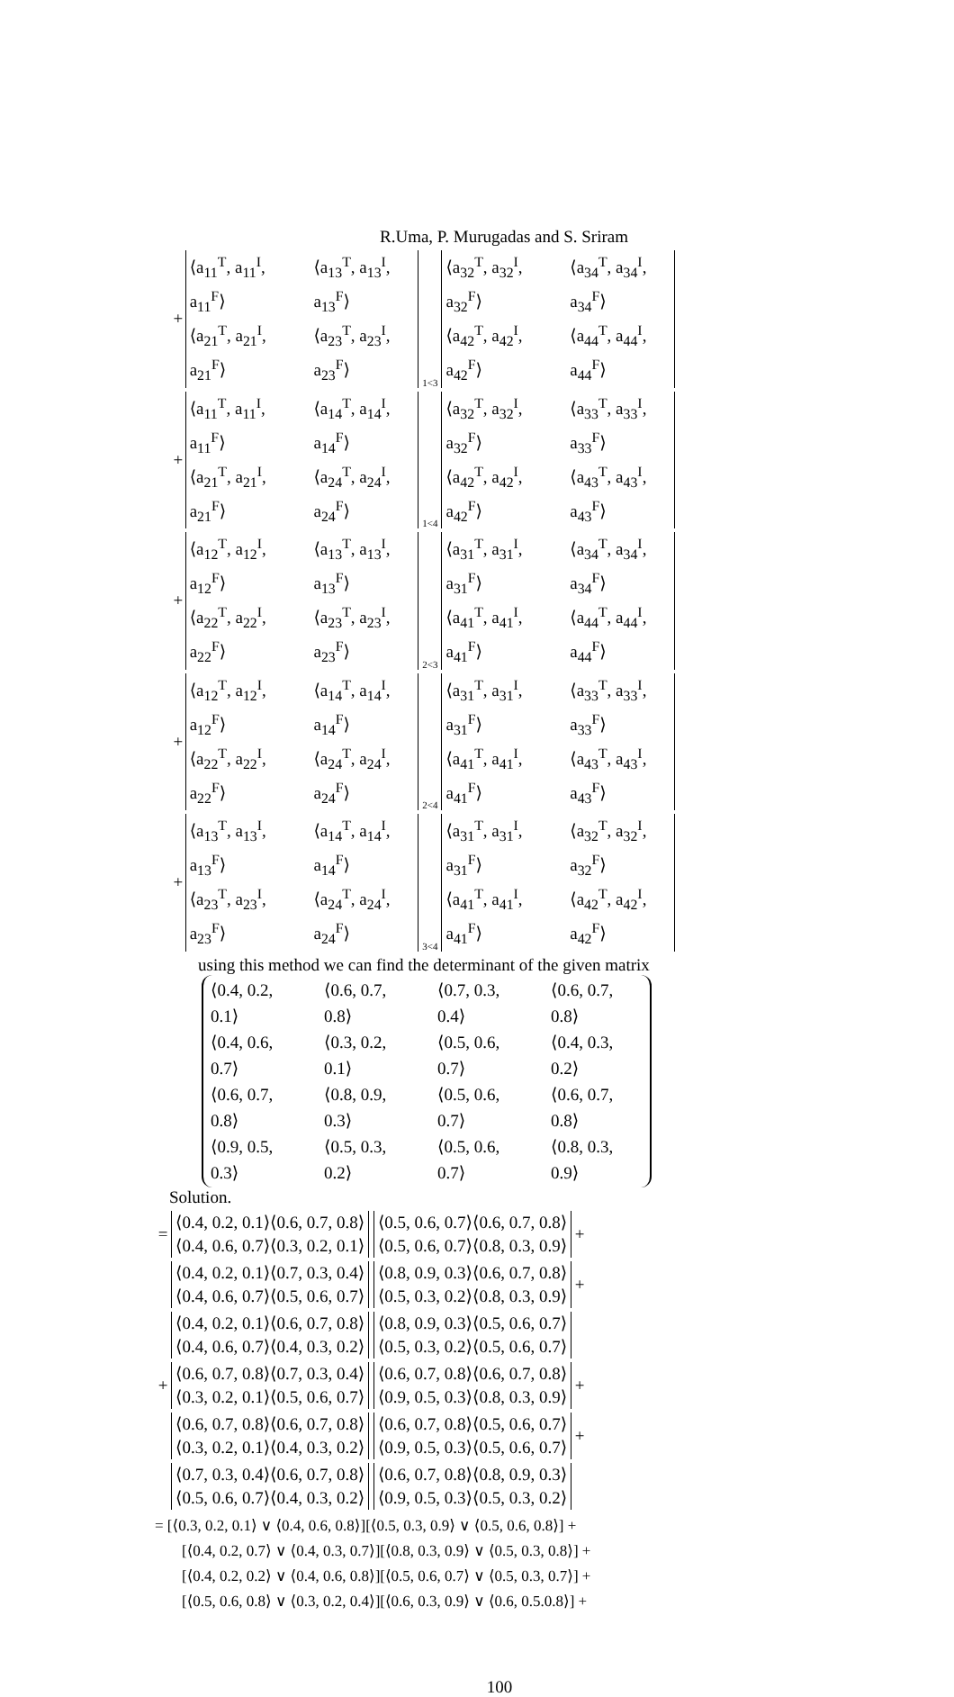R.Uma, P. Murugadas and S. Sriram
+
⟨a<sub>11</sub><sup>T</sup>, a<sub>11</sub><sup>I</sup>, a<sub>11</sub><sup>F</sup>⟩ ⟨a<sub>13</sub><sup>T</sup>, a<sub>13</sub><sup>I</sup>, a<sub>13</sub><sup>F</sup>⟩ ⟨a<sub>21</sub><sup>T</sup>, a<sub>21</sub><sup>I</sup>, a<sub>21</sub><sup>F</sup>⟩ ⟨a<sub>23</sub><sup>T</sup>, a<sub>23</sub><sup>I</sup>, a<sub>23</sub><sup>F</sup>⟩
1<3
⟨a<sub>32</sub><sup>T</sup>, a<sub>32</sub><sup>I</sup>, a<sub>32</sub><sup>F</sup>⟩ ⟨a<sub>34</sub><sup>T</sup>, a<sub>34</sub><sup>I</sup>, a<sub>34</sub><sup>F</sup>⟩ ⟨a<sub>42</sub><sup>T</sup>, a<sub>42</sub><sup>I</sup>, a<sub>42</sub><sup>F</sup>⟩ ⟨a<sub>44</sub><sup>T</sup>, a<sub>44</sub><sup>I</sup>, a<sub>44</sub><sup>F</sup>⟩
+
⟨a<sub>11</sub><sup>T</sup>, a<sub>11</sub><sup>I</sup>, a<sub>11</sub><sup>F</sup>⟩ ⟨a<sub>14</sub><sup>T</sup>, a<sub>14</sub><sup>I</sup>, a<sub>14</sub><sup>F</sup>⟩ ⟨a<sub>21</sub><sup>T</sup>, a<sub>21</sub><sup>I</sup>, a<sub>21</sub><sup>F</sup>⟩ ⟨a<sub>24</sub><sup>T</sup>, a<sub>24</sub><sup>I</sup>, a<sub>24</sub><sup>F</sup>⟩
1<4
⟨a<sub>32</sub><sup>T</sup>, a<sub>32</sub><sup>I</sup>, a<sub>32</sub><sup>F</sup>⟩ ⟨a<sub>33</sub><sup>T</sup>, a<sub>33</sub><sup>I</sup>, a<sub>33</sub><sup>F</sup>⟩ ⟨a<sub>42</sub><sup>T</sup>, a<sub>42</sub><sup>I</sup>, a<sub>42</sub><sup>F</sup>⟩ ⟨a<sub>43</sub><sup>T</sup>, a<sub>43</sub><sup>I</sup>, a<sub>43</sub><sup>F</sup>⟩
+
⟨a<sub>12</sub><sup>T</sup>, a<sub>12</sub><sup>I</sup>, a<sub>12</sub><sup>F</sup>⟩ ⟨a<sub>13</sub><sup>T</sup>, a<sub>13</sub><sup>I</sup>, a<sub>13</sub><sup>F</sup>⟩ ⟨a<sub>22</sub><sup>T</sup>, a<sub>22</sub><sup>I</sup>, a<sub>22</sub><sup>F</sup>⟩ ⟨a<sub>23</sub><sup>T</sup>, a<sub>23</sub><sup>I</sup>, a<sub>23</sub><sup>F</sup>⟩
2<3
⟨a<sub>31</sub><sup>T</sup>, a<sub>31</sub><sup>I</sup>, a<sub>31</sub><sup>F</sup>⟩ ⟨a<sub>34</sub><sup>T</sup>, a<sub>34</sub><sup>I</sup>, a<sub>34</sub><sup>F</sup>⟩ ⟨a<sub>41</sub><sup>T</sup>, a<sub>41</sub><sup>I</sup>, a<sub>41</sub><sup>F</sup>⟩ ⟨a<sub>44</sub><sup>T</sup>, a<sub>44</sub><sup>I</sup>, a<sub>44</sub><sup>F</sup>⟩
+
⟨a<sub>12</sub><sup>T</sup>, a<sub>12</sub><sup>I</sup>, a<sub>12</sub><sup>F</sup>⟩ ⟨a<sub>14</sub><sup>T</sup>, a<sub>14</sub><sup>I</sup>, a<sub>14</sub><sup>F</sup>⟩ ⟨a<sub>22</sub><sup>T</sup>, a<sub>22</sub><sup>I</sup>, a<sub>22</sub><sup>F</sup>⟩ ⟨a<sub>24</sub><sup>T</sup>, a<sub>24</sub><sup>I</sup>, a<sub>24</sub><sup>F</sup>⟩
2<4
⟨a<sub>31</sub><sup>T</sup>, a<sub>31</sub><sup>I</sup>, a<sub>31</sub><sup>F</sup>⟩ ⟨a<sub>33</sub><sup>T</sup>, a<sub>33</sub><sup>I</sup>, a<sub>33</sub><sup>F</sup>⟩ ⟨a<sub>41</sub><sup>T</sup>, a<sub>41</sub><sup>I</sup>, a<sub>41</sub><sup>F</sup>⟩ ⟨a<sub>43</sub><sup>T</sup>, a<sub>43</sub><sup>I</sup>, a<sub>43</sub><sup>F</sup>⟩
+
⟨a<sub>13</sub><sup>T</sup>, a<sub>13</sub><sup>I</sup>, a<sub>13</sub><sup>F</sup>⟩ ⟨a<sub>14</sub><sup>T</sup>, a<sub>14</sub><sup>I</sup>, a<sub>14</sub><sup>F</sup>⟩ ⟨a<sub>23</sub><sup>T</sup>, a<sub>23</sub><sup>I</sup>, a<sub>23</sub><sup>F</sup>⟩ ⟨a<sub>24</sub><sup>T</sup>, a<sub>24</sub><sup>I</sup>, a<sub>24</sub><sup>F</sup>⟩
3<4
⟨a<sub>31</sub><sup>T</sup>, a<sub>31</sub><sup>I</sup>, a<sub>31</sub><sup>F</sup>⟩ ⟨a<sub>32</sub><sup>T</sup>, a<sub>32</sub><sup>I</sup>, a<sub>32</sub><sup>F</sup>⟩ ⟨a<sub>41</sub><sup>T</sup>, a<sub>41</sub><sup>I</sup>, a<sub>41</sub><sup>F</sup>⟩ ⟨a<sub>42</sub><sup>T</sup>, a<sub>42</sub><sup>I</sup>, a<sub>42</sub><sup>F</sup>⟩
using this method we can find the determinant of the given matrix
⟨0.4, 0.2, 0.1⟩ ⟨0.6, 0.7, 0.8⟩ ⟨0.7, 0.3, 0.4⟩ ⟨0.6, 0.7, 0.8⟩ ⟨0.4, 0.6, 0.7⟩ ⟨0.3, 0.2, 0.1⟩ ⟨0.5, 0.6, 0.7⟩ ⟨0.4, 0.3, 0.2⟩ ⟨0.6, 0.7, 0.8⟩ ⟨0.8, 0.9, 0.3⟩ ⟨0.5, 0.6, 0.7⟩ ⟨0.6, 0.7, 0.8⟩ ⟨0.9, 0.5, 0.3⟩ ⟨0.5, 0.3, 0.2⟩ ⟨0.5, 0.6, 0.7⟩ ⟨0.8, 0.3, 0.9⟩
Solution.
=
⟨0.4, 0.2, 0.1⟩⟨0.6, 0.7, 0.8⟩
⟨0.4, 0.6, 0.7⟩⟨0.3, 0.2, 0.1⟩
⟨0.5, 0.6, 0.7⟩⟨0.6, 0.7, 0.8⟩
⟨0.5, 0.6, 0.7⟩⟨0.8, 0.3, 0.9⟩
+
⟨0.4, 0.2, 0.1⟩⟨0.7, 0.3, 0.4⟩
⟨0.4, 0.6, 0.7⟩⟨0.5, 0.6, 0.7⟩
⟨0.8, 0.9, 0.3⟩⟨0.6, 0.7, 0.8⟩
⟨0.5, 0.3, 0.2⟩⟨0.8, 0.3, 0.9⟩
+
⟨0.4, 0.2, 0.1⟩⟨0.6, 0.7, 0.8⟩
⟨0.4, 0.6, 0.7⟩⟨0.4, 0.3, 0.2⟩
⟨0.8, 0.9, 0.3⟩⟨0.5, 0.6, 0.7⟩
⟨0.5, 0.3, 0.2⟩⟨0.5, 0.6, 0.7⟩
+
⟨0.6, 0.7, 0.8⟩⟨0.7, 0.3, 0.4⟩
⟨0.3, 0.2, 0.1⟩⟨0.5, 0.6, 0.7⟩
⟨0.6, 0.7, 0.8⟩⟨0.6, 0.7, 0.8⟩
⟨0.9, 0.5, 0.3⟩⟨0.8, 0.3, 0.9⟩
+
⟨0.6, 0.7, 0.8⟩⟨0.6, 0.7, 0.8⟩
⟨0.3, 0.2, 0.1⟩⟨0.4, 0.3, 0.2⟩
⟨0.6, 0.7, 0.8⟩⟨0.5, 0.6, 0.7⟩
⟨0.9, 0.5, 0.3⟩⟨0.5, 0.6, 0.7⟩
+
⟨0.7, 0.3, 0.4⟩⟨0.6, 0.7, 0.8⟩
⟨0.5, 0.6, 0.7⟩⟨0.4, 0.3, 0.2⟩
⟨0.6, 0.7, 0.8⟩⟨0.8, 0.9, 0.3⟩
⟨0.9, 0.5, 0.3⟩⟨0.5, 0.3, 0.2⟩
= [⟨0.3, 0.2, 0.1⟩ ∨ ⟨0.4, 0.6, 0.8⟩][⟨0.5, 0.3, 0.9⟩ ∨ ⟨0.5, 0.6, 0.8⟩] +
[⟨0.4, 0.2, 0.7⟩ ∨ ⟨0.4, 0.3, 0.7⟩][⟨0.8, 0.3, 0.9⟩ ∨ ⟨0.5, 0.3, 0.8⟩] +
[⟨0.4, 0.2, 0.2⟩ ∨ ⟨0.4, 0.6, 0.8⟩][⟨0.5, 0.6, 0.7⟩ ∨ ⟨0.5, 0.3, 0.7⟩] +
[⟨0.5, 0.6, 0.8⟩ ∨ ⟨0.3, 0.2, 0.4⟩][⟨0.6, 0.3, 0.9⟩ ∨ ⟨0.6, 0.5.0.8⟩] +
100